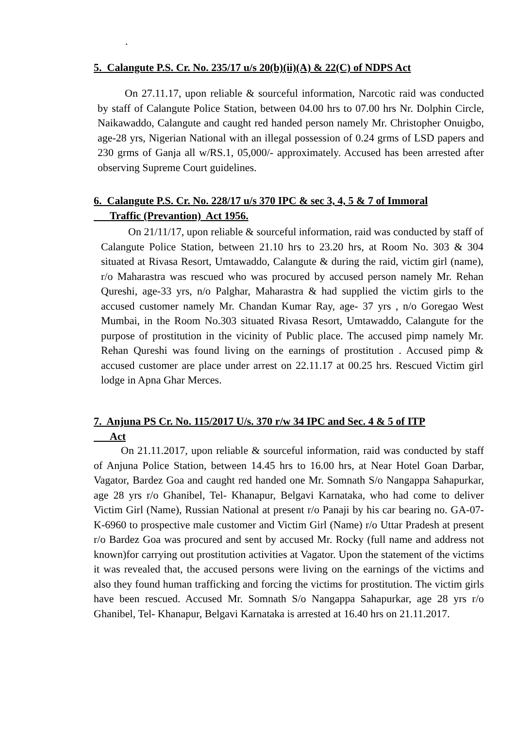.
5. Calangute P.S. Cr. No. 235/17 u/s 20(b)(ii)(A) & 22(C) of NDPS Act
On 27.11.17, upon reliable & sourceful information, Narcotic raid was conducted by staff of Calangute Police Station, between 04.00 hrs to 07.00 hrs Nr. Dolphin Circle, Naikawaddo, Calangute and caught red handed person namely Mr. Christopher Onuigbo, age-28 yrs, Nigerian National with an illegal possession of 0.24 grms of LSD papers and 230 grms of Ganja all w/RS.1, 05,000/- approximately. Accused has been arrested after observing Supreme Court guidelines.
6. Calangute P.S. Cr. No. 228/17 u/s 370 IPC & sec 3, 4, 5 & 7 of Immoral
Traffic (Prevantion) Act 1956.
On 21/11/17, upon reliable & sourceful information, raid was conducted by staff of Calangute Police Station, between 21.10 hrs to 23.20 hrs, at Room No. 303 & 304 situated at Rivasa Resort, Umtawaddo, Calangute & during the raid, victim girl (name), r/o Maharastra was rescued who was procured by accused person namely Mr. Rehan Qureshi, age-33 yrs, n/o Palghar, Maharastra & had supplied the victim girls to the accused customer namely Mr. Chandan Kumar Ray, age- 37 yrs , n/o Goregao West Mumbai, in the Room No.303 situated Rivasa Resort, Umtawaddo, Calangute for the purpose of prostitution in the vicinity of Public place. The accused pimp namely Mr. Rehan Qureshi was found living on the earnings of prostitution . Accused pimp & accused customer are place under arrest on 22.11.17 at 00.25 hrs. Rescued Victim girl lodge in Apna Ghar Merces.
7. Anjuna PS Cr. No. 115/2017 U/s. 370 r/w 34 IPC and Sec. 4 & 5 of ITP
Act
On 21.11.2017, upon reliable & sourceful information, raid was conducted by staff of Anjuna Police Station, between 14.45 hrs to 16.00 hrs, at Near Hotel Goan Darbar, Vagator, Bardez Goa and caught red handed one Mr. Somnath S/o Nangappa Sahapurkar, age 28 yrs r/o Ghanibel, Tel- Khanapur, Belgavi Karnataka, who had come to deliver Victim Girl (Name), Russian National at present r/o Panaji by his car bearing no. GA-07-K-6960 to prospective male customer and Victim Girl (Name) r/o Uttar Pradesh at present r/o Bardez Goa was procured and sent by accused Mr. Rocky (full name and address not known)for carrying out prostitution activities at Vagator. Upon the statement of the victims it was revealed that, the accused persons were living on the earnings of the victims and also they found human trafficking and forcing the victims for prostitution. The victim girls have been rescued. Accused Mr. Somnath S/o Nangappa Sahapurkar, age 28 yrs r/o Ghanibel, Tel- Khanapur, Belgavi Karnataka is arrested at 16.40 hrs on 21.11.2017.